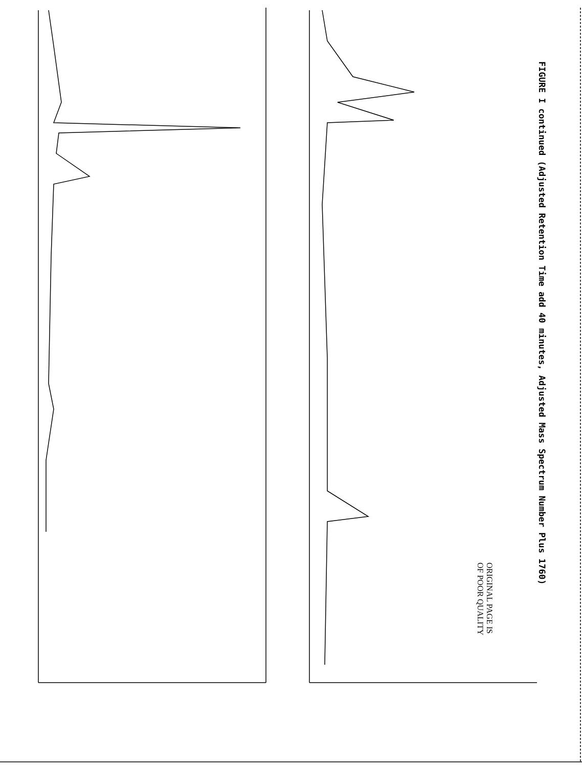FIGURE I continued (Adjusted Retention Time add 40 minutes, Adjusted Mass Spectrum Number Plus 1760)
ORIGINAL PAGE IS
OF POOR QUALITY